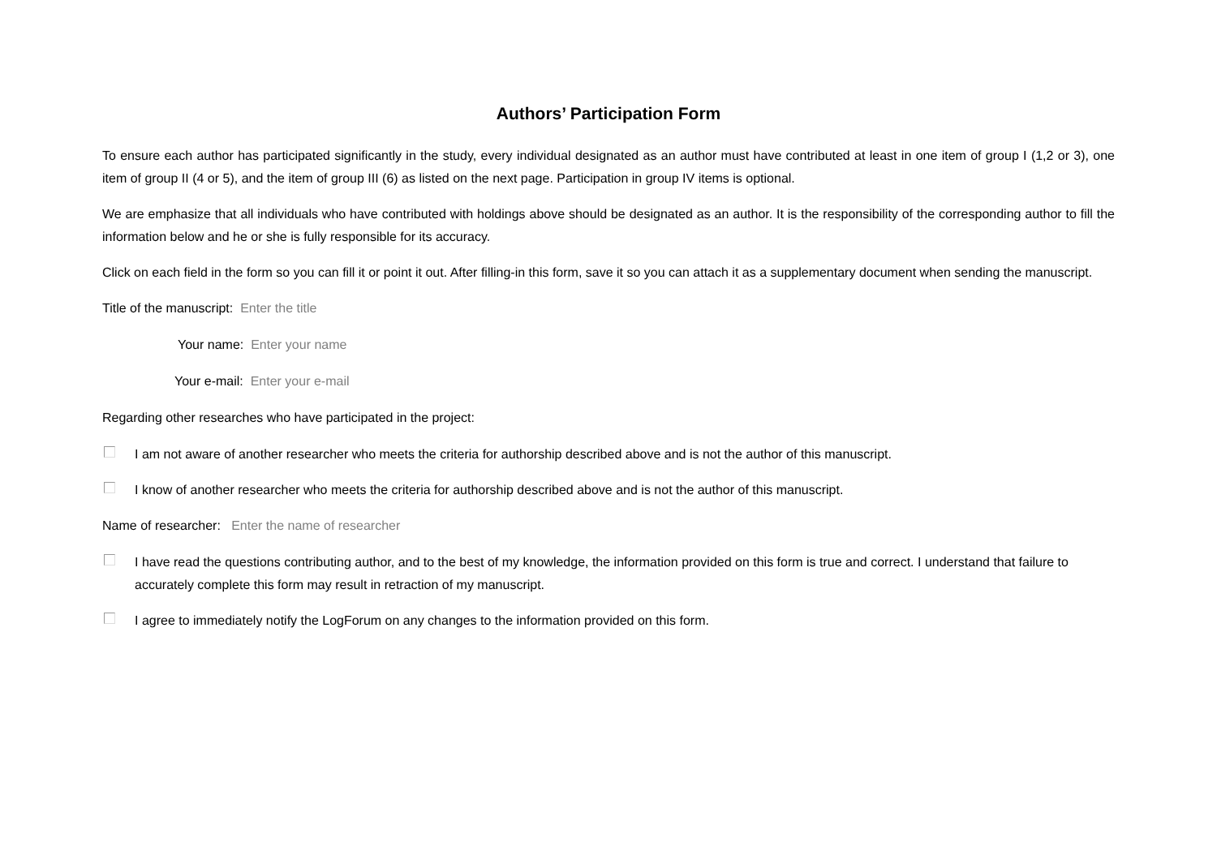Authors’ Participation Form
To ensure each author has participated significantly in the study, every individual designated as an author must have contributed at least in one item of group I (1,2 or 3), one item of group II (4 or 5), and the item of group III (6) as listed on the next page. Participation in group IV items is optional.
We are emphasize that all individuals who have contributed with holdings above should be designated as an author. It is the responsibility of the corresponding author to fill the information below and he or she is fully responsible for its accuracy.
Click on each field in the form so you can fill it or point it out. After filling-in this form, save it so you can attach it as a supplementary document when sending the manuscript.
Title of the manuscript: Enter the title
Your name: Enter your name
Your e-mail: Enter your e-mail
Regarding other researches who have participated in the project:
I am not aware of another researcher who meets the criteria for authorship described above and is not the author of this manuscript.
I know of another researcher who meets the criteria for authorship described above and is not the author of this manuscript.
Name of researcher: Enter the name of researcher
I have read the questions contributing author, and to the best of my knowledge, the information provided on this form is true and correct. I understand that failure to accurately complete this form may result in retraction of my manuscript.
I agree to immediately notify the LogForum on any changes to the information provided on this form.